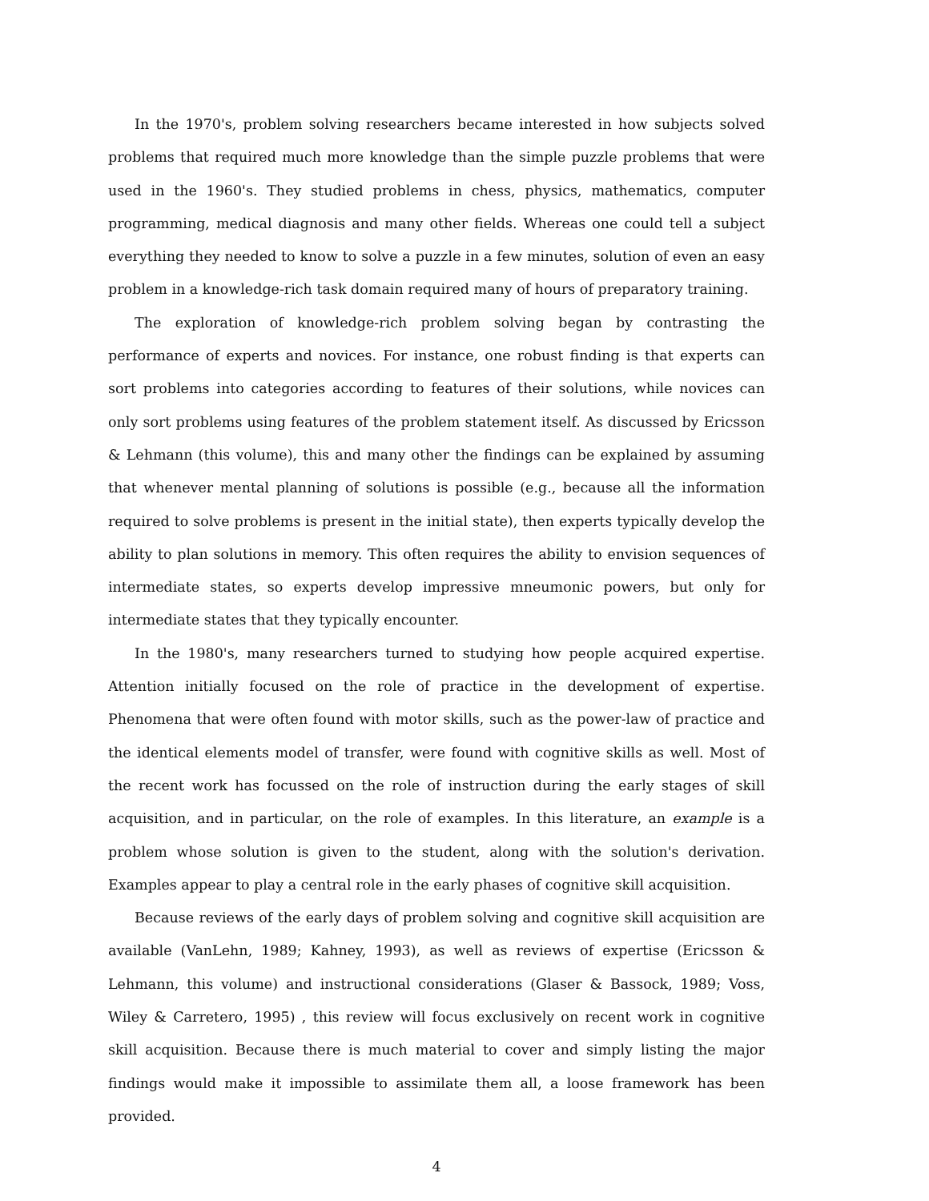In the 1970's, problem solving researchers became interested in how subjects solved problems that required much more knowledge than the simple puzzle problems that were used in the 1960's. They studied problems in chess, physics, mathematics, computer programming, medical diagnosis and many other fields. Whereas one could tell a subject everything they needed to know to solve a puzzle in a few minutes, solution of even an easy problem in a knowledge-rich task domain required many of hours of preparatory training.
The exploration of knowledge-rich problem solving began by contrasting the performance of experts and novices. For instance, one robust finding is that experts can sort problems into categories according to features of their solutions, while novices can only sort problems using features of the problem statement itself. As discussed by Ericsson & Lehmann (this volume), this and many other the findings can be explained by assuming that whenever mental planning of solutions is possible (e.g., because all the information required to solve problems is present in the initial state), then experts typically develop the ability to plan solutions in memory. This often requires the ability to envision sequences of intermediate states, so experts develop impressive mneumonic powers, but only for intermediate states that they typically encounter.
In the 1980's, many researchers turned to studying how people acquired expertise. Attention initially focused on the role of practice in the development of expertise. Phenomena that were often found with motor skills, such as the power-law of practice and the identical elements model of transfer, were found with cognitive skills as well. Most of the recent work has focussed on the role of instruction during the early stages of skill acquisition, and in particular, on the role of examples. In this literature, an example is a problem whose solution is given to the student, along with the solution's derivation. Examples appear to play a central role in the early phases of cognitive skill acquisition.
Because reviews of the early days of problem solving and cognitive skill acquisition are available (VanLehn, 1989; Kahney, 1993), as well as reviews of expertise (Ericsson & Lehmann, this volume) and instructional considerations (Glaser & Bassock, 1989; Voss, Wiley & Carretero, 1995) , this review will focus exclusively on recent work in cognitive skill acquisition. Because there is much material to cover and simply listing the major findings would make it impossible to assimilate them all, a loose framework has been provided.
4